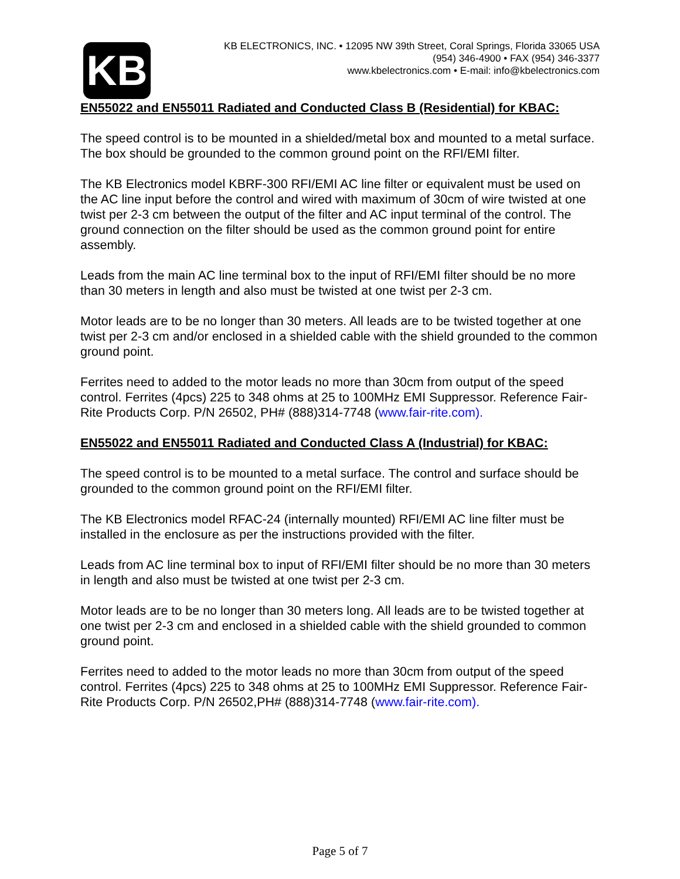KB
KB ELECTRONICS, INC. • 12095 NW 39th Street, Coral Springs, Florida 33065 USA
(954) 346-4900 • FAX (954) 346-3377
www.kbelectronics.com • E-mail: info@kbelectronics.com
EN55022 and EN55011 Radiated and Conducted Class B (Residential) for KBAC:
The speed control is to be mounted in a shielded/metal box and mounted to a metal surface. The box should be grounded to the common ground point on the RFI/EMI filter.
The KB Electronics model KBRF-300 RFI/EMI AC line filter or equivalent must be used on the AC line input before the control and wired with maximum of 30cm of wire twisted at one twist per 2-3 cm between the output of the filter and AC input terminal of the control. The ground connection on the filter should be used as the common ground point for entire assembly.
Leads from the main AC line terminal box to the input of RFI/EMI filter should be no more than 30 meters in length and also must be twisted at one twist per 2-3 cm.
Motor leads are to be no longer than 30 meters. All leads are to be twisted together at one twist per 2-3 cm and/or enclosed in a shielded cable with the shield grounded to the common ground point.
Ferrites need to added to the motor leads no more than 30cm from output of the speed control. Ferrites (4pcs) 225 to 348 ohms at 25 to 100MHz EMI Suppressor. Reference Fair-Rite Products Corp. P/N 26502, PH# (888)314-7748 (www.fair-rite.com).
EN55022 and EN55011 Radiated and Conducted Class A (Industrial) for KBAC:
The speed control is to be mounted to a metal surface. The control and surface should be grounded to the common ground point on the RFI/EMI filter.
The KB Electronics model RFAC-24 (internally mounted) RFI/EMI AC line filter must be installed in the enclosure as per the instructions provided with the filter.
Leads from AC line terminal box to input of RFI/EMI filter should be no more than 30 meters in length and also must be twisted at one twist per 2-3 cm.
Motor leads are to be no longer than 30 meters long. All leads are to be twisted together at one twist per 2-3 cm and enclosed in a shielded cable with the shield grounded to common ground point.
Ferrites need to added to the motor leads no more than 30cm from output of the speed control. Ferrites (4pcs) 225 to 348 ohms at 25 to 100MHz EMI Suppressor. Reference Fair-Rite Products Corp. P/N 26502,PH# (888)314-7748 (www.fair-rite.com).
Page 5 of 7